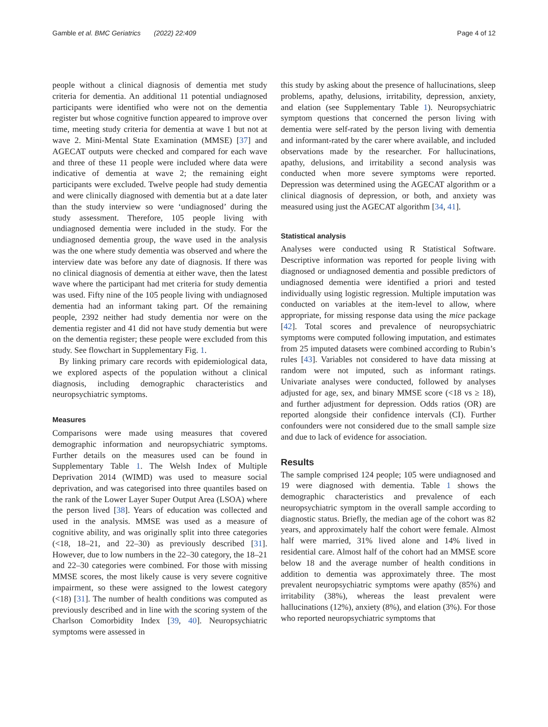Gamble et al. BMC Geriatrics (2022) 22:409 Page 4 of 12
people without a clinical diagnosis of dementia met study criteria for dementia. An additional 11 potential undiagnosed participants were identified who were not on the dementia register but whose cognitive function appeared to improve over time, meeting study criteria for dementia at wave 1 but not at wave 2. Mini-Mental State Examination (MMSE) [37] and AGECAT outputs were checked and compared for each wave and three of these 11 people were included where data were indicative of dementia at wave 2; the remaining eight participants were excluded. Twelve people had study dementia and were clinically diagnosed with dementia but at a date later than the study interview so were ‘undiagnosed’ during the study assessment. Therefore, 105 people living with undiagnosed dementia were included in the study. For the undiagnosed dementia group, the wave used in the analysis was the one where study dementia was observed and where the interview date was before any date of diagnosis. If there was no clinical diagnosis of dementia at either wave, then the latest wave where the participant had met criteria for study dementia was used. Fifty nine of the 105 people living with undiagnosed dementia had an informant taking part. Of the remaining people, 2392 neither had study dementia nor were on the dementia register and 41 did not have study dementia but were on the dementia register; these people were excluded from this study. See flowchart in Supplementary Fig. 1.
By linking primary care records with epidemiological data, we explored aspects of the population without a clinical diagnosis, including demographic characteristics and neuropsychiatric symptoms.
Measures
Comparisons were made using measures that covered demographic information and neuropsychiatric symptoms. Further details on the measures used can be found in Supplementary Table 1. The Welsh Index of Multiple Deprivation 2014 (WIMD) was used to measure social deprivation, and was categorised into three quantiles based on the rank of the Lower Layer Super Output Area (LSOA) where the person lived [38]. Years of education was collected and used in the analysis. MMSE was used as a measure of cognitive ability, and was originally split into three categories (<18, 18–21, and 22–30) as previously described [31]. However, due to low numbers in the 22–30 category, the 18–21 and 22–30 categories were combined. For those with missing MMSE scores, the most likely cause is very severe cognitive impairment, so these were assigned to the lowest category (<18) [31]. The number of health conditions was computed as previously described and in line with the scoring system of the Charlson Comorbidity Index [39, 40]. Neuropsychiatric symptoms were assessed in
this study by asking about the presence of hallucinations, sleep problems, apathy, delusions, irritability, depression, anxiety, and elation (see Supplementary Table 1). Neuropsychiatric symptom questions that concerned the person living with dementia were self-rated by the person living with dementia and informant-rated by the carer where available, and included observations made by the researcher. For hallucinations, apathy, delusions, and irritability a second analysis was conducted when more severe symptoms were reported. Depression was determined using the AGECAT algorithm or a clinical diagnosis of depression, or both, and anxiety was measured using just the AGECAT algorithm [34, 41].
Statistical analysis
Analyses were conducted using R Statistical Software. Descriptive information was reported for people living with diagnosed or undiagnosed dementia and possible predictors of undiagnosed dementia were identified a priori and tested individually using logistic regression. Multiple imputation was conducted on variables at the item-level to allow, where appropriate, for missing response data using the mice package [42]. Total scores and prevalence of neuropsychiatric symptoms were computed following imputation, and estimates from 25 imputed datasets were combined according to Rubin’s rules [43]. Variables not considered to have data missing at random were not imputed, such as informant ratings. Univariate analyses were conducted, followed by analyses adjusted for age, sex, and binary MMSE score (<18 vs ≥ 18), and further adjustment for depression. Odds ratios (OR) are reported alongside their confidence intervals (CI). Further confounders were not considered due to the small sample size and due to lack of evidence for association.
Results
The sample comprised 124 people; 105 were undiagnosed and 19 were diagnosed with dementia. Table 1 shows the demographic characteristics and prevalence of each neuropsychiatric symptom in the overall sample according to diagnostic status. Briefly, the median age of the cohort was 82 years, and approximately half the cohort were female. Almost half were married, 31% lived alone and 14% lived in residential care. Almost half of the cohort had an MMSE score below 18 and the average number of health conditions in addition to dementia was approximately three. The most prevalent neuropsychiatric symptoms were apathy (85%) and irritability (38%), whereas the least prevalent were hallucinations (12%), anxiety (8%), and elation (3%). For those who reported neuropsychiatric symptoms that